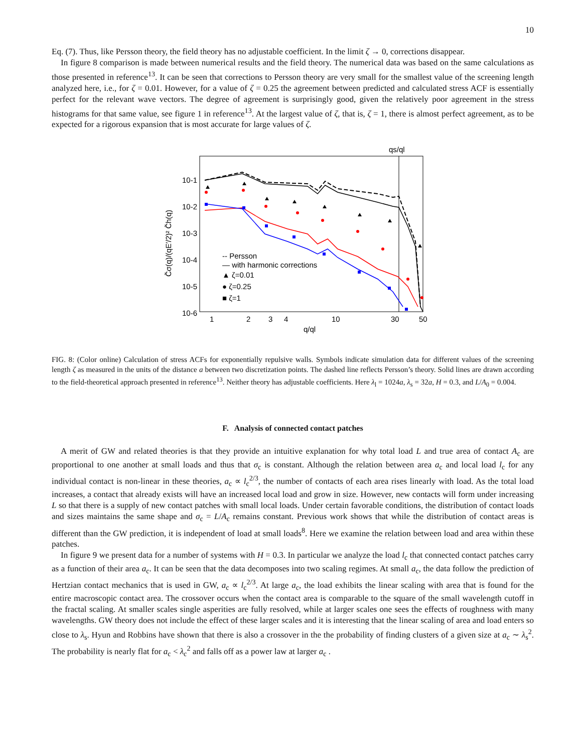10
Eq. (7). Thus, like Persson theory, the field theory has no adjustable coefficient. In the limit ζ → 0, corrections disappear.
In figure 8 comparison is made between numerical results and the field theory. The numerical data was based on the same calculations as those presented in reference<sup>13</sup>. It can be seen that corrections to Persson theory are very small for the smallest value of the screening length analyzed here, i.e., for ζ = 0.01. However, for a value of ζ = 0.25 the agreement between predicted and calculated stress ACF is essentially perfect for the relevant wave vectors. The degree of agreement is surprisingly good, given the relatively poor agreement in the stress histograms for that same value, see figure 1 in reference<sup>13</sup>. At the largest value of ζ, that is, ζ = 1, there is almost perfect agreement, as to be expected for a rigorous expansion that is most accurate for large values of ζ.
qs/ql
10-1
10-2
10-3
10-4
10-5
10-6
1
2
3
4
10
30
50
q/ql
C̃σ(q)/(qE′/2)² C̃h(q)
-- Persson
— with harmonic corrections
▲ ζ=0.01
● ζ=0.25
■ ζ=1
FIG. 8: (Color online) Calculation of stress ACFs for exponentially repulsive walls. Symbols indicate simulation data for different values of the screening length ζ as measured in the units of the distance a between two discretization points. The dashed line reflects Persson’s theory. Solid lines are drawn according to the field-theoretical approach presented in reference<sup>13</sup>. Neither theory has adjustable coefficients. Here λ<sub>l</sub> = 1024a, λ<sub>s</sub> = 32a, H = 0.3, and L/A<sub>0</sub> = 0.004.
F. Analysis of connected contact patches
A merit of GW and related theories is that they provide an intuitive explanation for why total load L and true area of contact A<sub>c</sub> are proportional to one another at small loads and thus that σ<sub>c</sub> is constant. Although the relation between area a<sub>c</sub> and local load l<sub>c</sub> for any individual contact is non-linear in these theories, a<sub>c</sub> ∝ l<sub>c</sub><sup>2/3</sup>, the number of contacts of each area rises linearly with load. As the total load increases, a contact that already exists will have an increased local load and grow in size. However, new contacts will form under increasing L so that there is a supply of new contact patches with small local loads. Under certain favorable conditions, the distribution of contact loads and sizes maintains the same shape and σ<sub>c</sub> = L/A<sub>c</sub> remains constant. Previous work shows that while the distribution of contact areas is different than the GW prediction, it is independent of load at small loads<sup>8</sup>. Here we examine the relation between load and area within these patches.
In figure 9 we present data for a number of systems with H = 0.3. In particular we analyze the load l<sub>c</sub> that connected contact patches carry as a function of their area a<sub>c</sub>. It can be seen that the data decomposes into two scaling regimes. At small a<sub>c</sub>, the data follow the prediction of Hertzian contact mechanics that is used in GW, a<sub>c</sub> ∝ l<sub>c</sub><sup>2/3</sup>. At large a<sub>c</sub>, the load exhibits the linear scaling with area that is found for the entire macroscopic contact area. The crossover occurs when the contact area is comparable to the square of the small wavelength cutoff in the fractal scaling. At smaller scales single asperities are fully resolved, while at larger scales one sees the effects of roughness with many wavelengths. GW theory does not include the effect of these larger scales and it is interesting that the linear scaling of area and load enters so close to λ<sub>s</sub>. Hyun and Robbins have shown that there is also a crossover in the the probability of finding clusters of a given size at a<sub>c</sub> ∼ λ<sub>s</sub><sup>2</sup>. The probability is nearly flat for a<sub>c</sub> < λ<sub>c</sub><sup>2</sup> and falls off as a power law at larger a<sub>c</sub> .